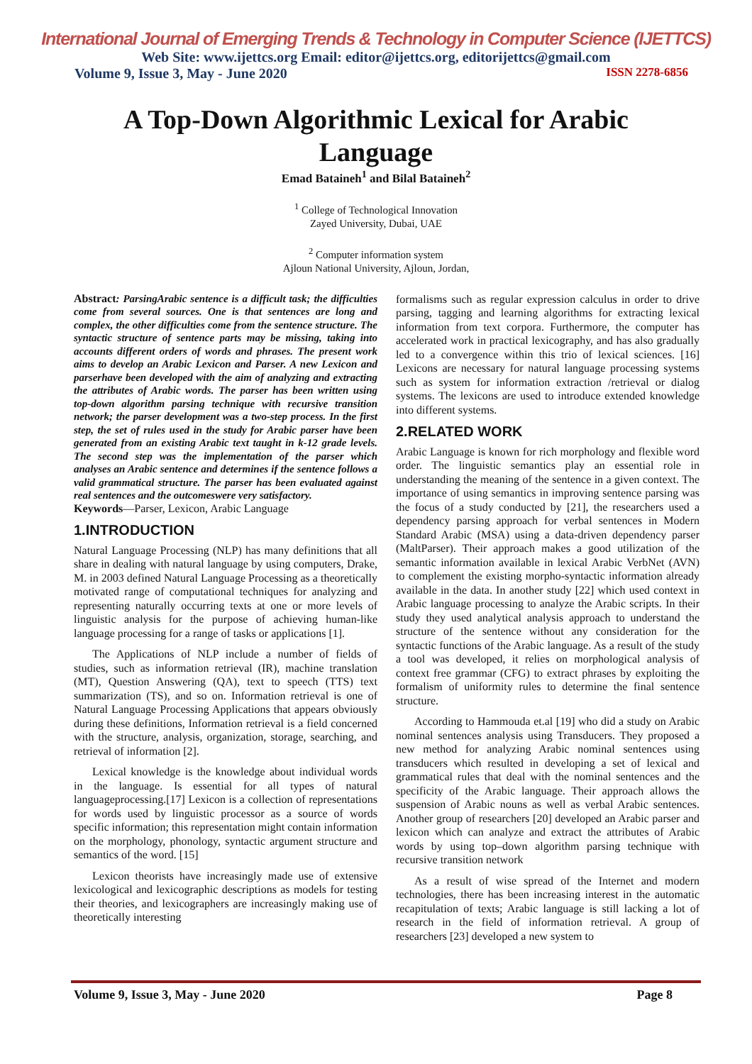International Journal of Emerging Trends & Technology in Computer Science (IJETTCS)
Web Site: www.ijettcs.org Email: editor@ijettcs.org, editorijettcs@gmail.com
Volume 9, Issue 3, May - June 2020 ISSN 2278-6856
A Top-Down Algorithmic Lexical for Arabic Language
Emad Bataineh<sup>1</sup> and Bilal Bataineh<sup>2</sup>
<sup>1</sup> College of Technological Innovation
Zayed University, Dubai, UAE
<sup>2</sup> Computer information system
Ajloun National University, Ajloun, Jordan,
Abstract: ParsingArabic sentence is a difficult task; the difficulties come from several sources. One is that sentences are long and complex, the other difficulties come from the sentence structure. The syntactic structure of sentence parts may be missing, taking into accounts different orders of words and phrases. The present work aims to develop an Arabic Lexicon and Parser. A new Lexicon and parserhave been developed with the aim of analyzing and extracting the attributes of Arabic words. The parser has been written using top-down algorithm parsing technique with recursive transition network; the parser development was a two-step process. In the first step, the set of rules used in the study for Arabic parser have been generated from an existing Arabic text taught in k-12 grade levels. The second step was the implementation of the parser which analyses an Arabic sentence and determines if the sentence follows a valid grammatical structure. The parser has been evaluated against real sentences and the outcomeswere very satisfactory.
Keywords—Parser, Lexicon, Arabic Language
1.INTRODUCTION
Natural Language Processing (NLP) has many definitions that all share in dealing with natural language by using computers, Drake, M. in 2003 defined Natural Language Processing as a theoretically motivated range of computational techniques for analyzing and representing naturally occurring texts at one or more levels of linguistic analysis for the purpose of achieving human-like language processing for a range of tasks or applications [1].
The Applications of NLP include a number of fields of studies, such as information retrieval (IR), machine translation (MT), Question Answering (QA), text to speech (TTS) text summarization (TS), and so on. Information retrieval is one of Natural Language Processing Applications that appears obviously during these definitions, Information retrieval is a field concerned with the structure, analysis, organization, storage, searching, and retrieval of information [2].
Lexical knowledge is the knowledge about individual words in the language. Is essential for all types of natural languageprocessing.[17] Lexicon is a collection of representations for words used by linguistic processor as a source of words specific information; this representation might contain information on the morphology, phonology, syntactic argument structure and semantics of the word. [15]
Lexicon theorists have increasingly made use of extensive lexicological and lexicographic descriptions as models for testing their theories, and lexicographers are increasingly making use of theoretically interesting
formalisms such as regular expression calculus in order to drive parsing, tagging and learning algorithms for extracting lexical information from text corpora. Furthermore, the computer has accelerated work in practical lexicography, and has also gradually led to a convergence within this trio of lexical sciences. [16] Lexicons are necessary for natural language processing systems such as system for information extraction /retrieval or dialog systems. The lexicons are used to introduce extended knowledge into different systems.
2.RELATED WORK
Arabic Language is known for rich morphology and flexible word order. The linguistic semantics play an essential role in understanding the meaning of the sentence in a given context. The importance of using semantics in improving sentence parsing was the focus of a study conducted by [21], the researchers used a dependency parsing approach for verbal sentences in Modern Standard Arabic (MSA) using a data-driven dependency parser (MaltParser). Their approach makes a good utilization of the semantic information available in lexical Arabic VerbNet (AVN) to complement the existing morpho-syntactic information already available in the data. In another study [22] which used context in Arabic language processing to analyze the Arabic scripts. In their study they used analytical analysis approach to understand the structure of the sentence without any consideration for the syntactic functions of the Arabic language. As a result of the study a tool was developed, it relies on morphological analysis of context free grammar (CFG) to extract phrases by exploiting the formalism of uniformity rules to determine the final sentence structure.
According to Hammouda et.al [19] who did a study on Arabic nominal sentences analysis using Transducers. They proposed a new method for analyzing Arabic nominal sentences using transducers which resulted in developing a set of lexical and grammatical rules that deal with the nominal sentences and the specificity of the Arabic language. Their approach allows the suspension of Arabic nouns as well as verbal Arabic sentences. Another group of researchers [20] developed an Arabic parser and lexicon which can analyze and extract the attributes of Arabic words by using top–down algorithm parsing technique with recursive transition network
As a result of wise spread of the Internet and modern technologies, there has been increasing interest in the automatic recapitulation of texts; Arabic language is still lacking a lot of research in the field of information retrieval. A group of researchers [23] developed a new system to
Volume 9, Issue 3, May - June 2020 Page 8